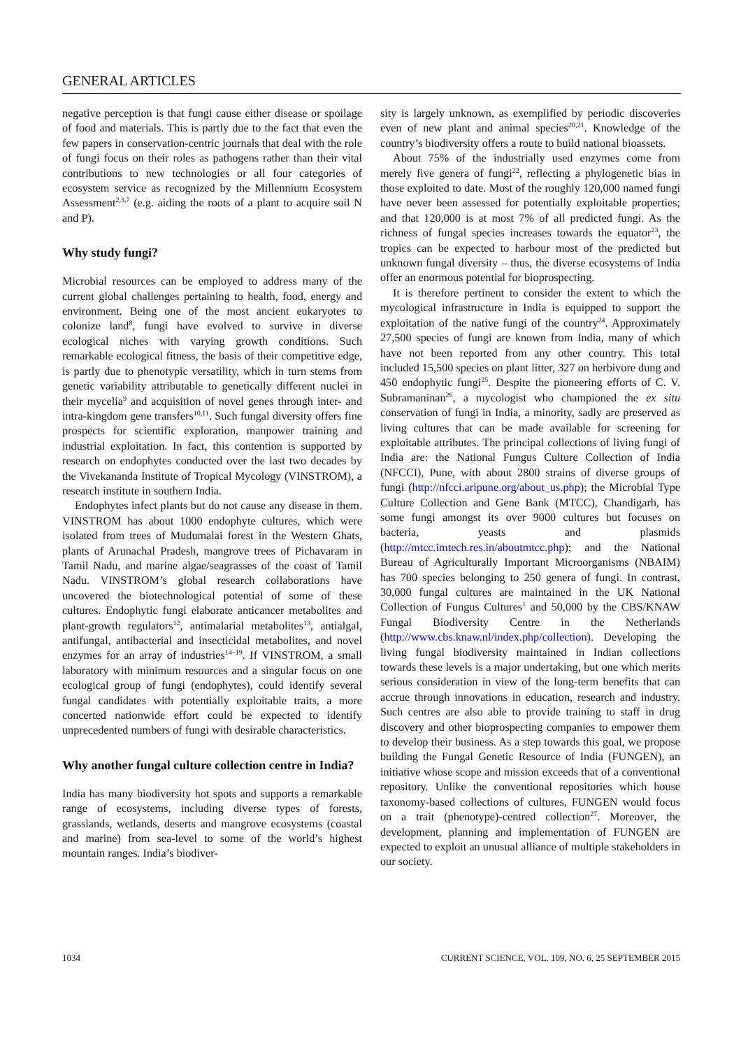GENERAL ARTICLES
negative perception is that fungi cause either disease or spoilage of food and materials. This is partly due to the fact that even the few papers in conservation-centric journals that deal with the role of fungi focus on their roles as pathogens rather than their vital contributions to new technologies or all four categories of ecosystem service as recognized by the Millennium Ecosystem Assessment<sup>2,3,7</sup> (e.g. aiding the roots of a plant to acquire soil N and P).
Why study fungi?
Microbial resources can be employed to address many of the current global challenges pertaining to health, food, energy and environment. Being one of the most ancient eukaryotes to colonize land<sup>8</sup>, fungi have evolved to survive in diverse ecological niches with varying growth conditions. Such remarkable ecological fitness, the basis of their competitive edge, is partly due to phenotypic versatility, which in turn stems from genetic variability attributable to genetically different nuclei in their mycelia<sup>9</sup> and acquisition of novel genes through inter- and intra-kingdom gene transfers<sup>10,11</sup>. Such fungal diversity offers fine prospects for scientific exploration, manpower training and industrial exploitation. In fact, this contention is supported by research on endophytes conducted over the last two decades by the Vivekananda Institute of Tropical Mycology (VINSTROM), a research institute in southern India.
Endophytes infect plants but do not cause any disease in them. VINSTROM has about 1000 endophyte cultures, which were isolated from trees of Mudumalai forest in the Western Ghats, plants of Arunachal Pradesh, mangrove trees of Pichavaram in Tamil Nadu, and marine algae/seagrasses of the coast of Tamil Nadu. VINSTROM’s global research collaborations have uncovered the biotechnological potential of some of these cultures. Endophytic fungi elaborate anticancer metabolites and plant-growth regulators<sup>12</sup>, antimalarial metabolites<sup>13</sup>, antialgal, antifungal, antibacterial and insecticidal metabolites, and novel enzymes for an array of industries<sup>14–19</sup>. If VINSTROM, a small laboratory with minimum resources and a singular focus on one ecological group of fungi (endophytes), could identify several fungal candidates with potentially exploitable traits, a more concerted nationwide effort could be expected to identify unprecedented numbers of fungi with desirable characteristics.
Why another fungal culture collection centre in India?
India has many biodiversity hot spots and supports a remarkable range of ecosystems, including diverse types of forests, grasslands, wetlands, deserts and mangrove ecosystems (coastal and marine) from sea-level to some of the world’s highest mountain ranges. India’s biodiver-
sity is largely unknown, as exemplified by periodic discoveries even of new plant and animal species<sup>20,21</sup>. Knowledge of the country’s biodiversity offers a route to build national bioassets.
About 75% of the industrially used enzymes come from merely five genera of fungi<sup>22</sup>, reflecting a phylogenetic bias in those exploited to date. Most of the roughly 120,000 named fungi have never been assessed for potentially exploitable properties; and that 120,000 is at most 7% of all predicted fungi. As the richness of fungal species increases towards the equator<sup>23</sup>, the tropics can be expected to harbour most of the predicted but unknown fungal diversity – thus, the diverse ecosystems of India offer an enormous potential for bioprospecting.
It is therefore pertinent to consider the extent to which the mycological infrastructure in India is equipped to support the exploitation of the native fungi of the country<sup>24</sup>. Approximately 27,500 species of fungi are known from India, many of which have not been reported from any other country. This total included 15,500 species on plant litter, 327 on herbivore dung and 450 endophytic fungi<sup>25</sup>. Despite the pioneering efforts of C. V. Subramaninan<sup>26</sup>, a mycologist who championed the ex situ conservation of fungi in India, a minority, sadly are preserved as living cultures that can be made available for screening for exploitable attributes. The principal collections of living fungi of India are: the National Fungus Culture Collection of India (NFCCI), Pune, with about 2800 strains of diverse groups of fungi (http://nfcci.aripune.org/about_us.php); the Microbial Type Culture Collection and Gene Bank (MTCC), Chandigarh, has some fungi amongst its over 9000 cultures but focuses on bacteria, yeasts and plasmids (http://mtcc.imtech.res.in/aboutmtcc.php); and the National Bureau of Agriculturally Important Microorganisms (NBAIM) has 700 species belonging to 250 genera of fungi. In contrast, 30,000 fungal cultures are maintained in the UK National Collection of Fungus Cultures<sup>1</sup> and 50,000 by the CBS/KNAW Fungal Biodiversity Centre in the Netherlands (http://www.cbs.knaw.nl/index.php/collection). Developing the living fungal biodiversity maintained in Indian collections towards these levels is a major undertaking, but one which merits serious consideration in view of the long-term benefits that can accrue through innovations in education, research and industry. Such centres are also able to provide training to staff in drug discovery and other bioprospecting companies to empower them to develop their business. As a step towards this goal, we propose building the Fungal Genetic Resource of India (FUNGEN), an initiative whose scope and mission exceeds that of a conventional repository. Unlike the conventional repositories which house taxonomy-based collections of cultures, FUNGEN would focus on a trait (phenotype)-centred collection<sup>27</sup>. Moreover, the development, planning and implementation of FUNGEN are expected to exploit an unusual alliance of multiple stakeholders in our society.
1034 CURRENT SCIENCE, VOL. 109, NO. 6, 25 SEPTEMBER 2015